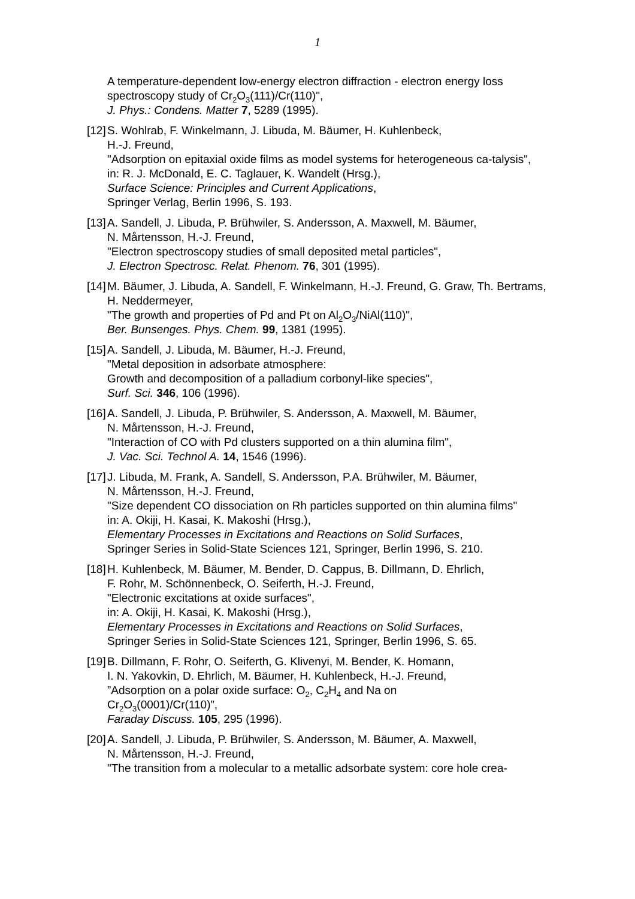1
A temperature-dependent low-energy electron diffraction - electron energy loss spectroscopy study of Cr<sub>2</sub>O<sub>3</sub>(111)/Cr(110)",
J. Phys.: Condens. Matter 7, 5289 (1995).
[12]
S. Wohlrab, F. Winkelmann, J. Libuda, M. Bäumer, H. Kuhlenbeck,
H.-J. Freund,
"Adsorption on epitaxial oxide films as model systems for heterogeneous ca-talysis",
in: R. J. McDonald, E. C. Taglauer, K. Wandelt (Hrsg.),
Surface Science: Principles and Current Applications,
Springer Verlag, Berlin 1996, S. 193.
[13]
A. Sandell, J. Libuda, P. Brühwiler, S. Andersson, A. Maxwell, M. Bäumer,
N. Mårtensson, H.-J. Freund,
"Electron spectroscopy studies of small deposited metal particles",
J. Electron Spectrosc. Relat. Phenom. 76, 301 (1995).
[14]
M. Bäumer, J. Libuda, A. Sandell, F. Winkelmann, H.-J. Freund, G. Graw, Th. Bertrams, H. Neddermeyer,
"The growth and properties of Pd and Pt on Al<sub>2</sub>O<sub>3</sub>/NiAl(110)",
Ber. Bunsenges. Phys. Chem. 99, 1381 (1995).
[15]
A. Sandell, J. Libuda, M. Bäumer, H.-J. Freund,
"Metal deposition in adsorbate atmosphere:
Growth and decomposition of a palladium corbonyl-like species",
Surf. Sci. 346, 106 (1996).
[16]
A. Sandell, J. Libuda, P. Brühwiler, S. Andersson, A. Maxwell, M. Bäumer,
N. Mårtensson, H.-J. Freund,
"Interaction of CO with Pd clusters supported on a thin alumina film",
J. Vac. Sci. Technol A. 14, 1546 (1996).
[17]
J. Libuda, M. Frank, A. Sandell, S. Andersson, P.A. Brühwiler, M. Bäumer,
N. Mårtensson, H.-J. Freund,
"Size dependent CO dissociation on Rh particles supported on thin alumina films"
in: A. Okiji, H. Kasai, K. Makoshi (Hrsg.),
Elementary Processes in Excitations and Reactions on Solid Surfaces,
Springer Series in Solid-State Sciences 121, Springer, Berlin 1996, S. 210.
[18]
H. Kuhlenbeck, M. Bäumer, M. Bender, D. Cappus, B. Dillmann, D. Ehrlich,
F. Rohr, M. Schönnenbeck, O. Seiferth, H.-J. Freund,
"Electronic excitations at oxide surfaces",
in: A. Okiji, H. Kasai, K. Makoshi (Hrsg.),
Elementary Processes in Excitations and Reactions on Solid Surfaces,
Springer Series in Solid-State Sciences 121, Springer, Berlin 1996, S. 65.
[19]
B. Dillmann, F. Rohr, O. Seiferth, G. Klivenyi, M. Bender, K. Homann,
I. N. Yakovkin, D. Ehrlich, M. Bäumer, H. Kuhlenbeck, H.-J. Freund,
”Adsorption on a polar oxide surface: O<sub>2</sub>, C<sub>2</sub>H<sub>4</sub> and Na on
Cr<sub>2</sub>O<sub>3</sub>(0001)/Cr(110)”,
Faraday Discuss. 105, 295 (1996).
[20]
A. Sandell, J. Libuda, P. Brühwiler, S. Andersson, M. Bäumer, A. Maxwell,
N. Mårtensson, H.-J. Freund,
"The transition from a molecular to a metallic adsorbate system: core hole crea-